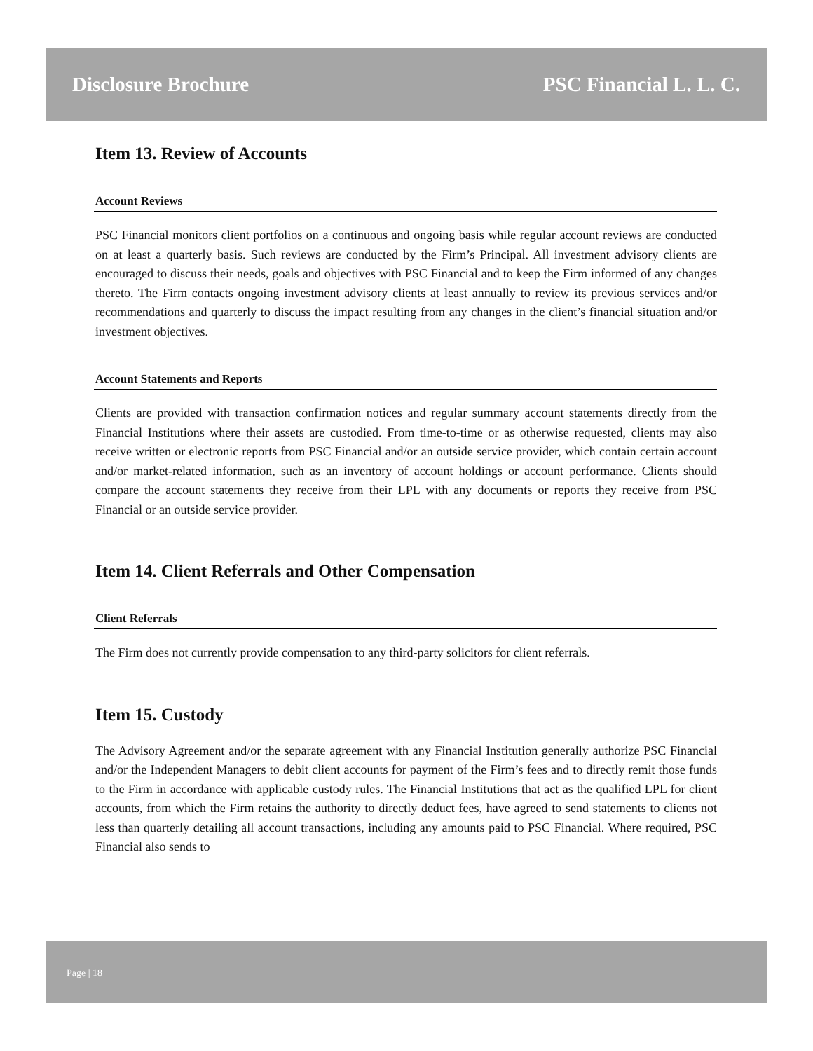Disclosure Brochure PSC Financial L. L. C.
Item 13. Review of Accounts
Account Reviews
PSC Financial monitors client portfolios on a continuous and ongoing basis while regular account reviews are conducted on at least a quarterly basis. Such reviews are conducted by the Firm’s Principal. All investment advisory clients are encouraged to discuss their needs, goals and objectives with PSC Financial and to keep the Firm informed of any changes thereto. The Firm contacts ongoing investment advisory clients at least annually to review its previous services and/or recommendations and quarterly to discuss the impact resulting from any changes in the client’s financial situation and/or investment objectives.
Account Statements and Reports
Clients are provided with transaction confirmation notices and regular summary account statements directly from the Financial Institutions where their assets are custodied. From time-to-time or as otherwise requested, clients may also receive written or electronic reports from PSC Financial and/or an outside service provider, which contain certain account and/or market-related information, such as an inventory of account holdings or account performance. Clients should compare the account statements they receive from their LPL with any documents or reports they receive from PSC Financial or an outside service provider.
Item 14. Client Referrals and Other Compensation
Client Referrals
The Firm does not currently provide compensation to any third-party solicitors for client referrals.
Item 15. Custody
The Advisory Agreement and/or the separate agreement with any Financial Institution generally authorize PSC Financial and/or the Independent Managers to debit client accounts for payment of the Firm’s fees and to directly remit those funds to the Firm in accordance with applicable custody rules. The Financial Institutions that act as the qualified LPL for client accounts, from which the Firm retains the authority to directly deduct fees, have agreed to send statements to clients not less than quarterly detailing all account transactions, including any amounts paid to PSC Financial. Where required, PSC Financial also sends to
Page | 18